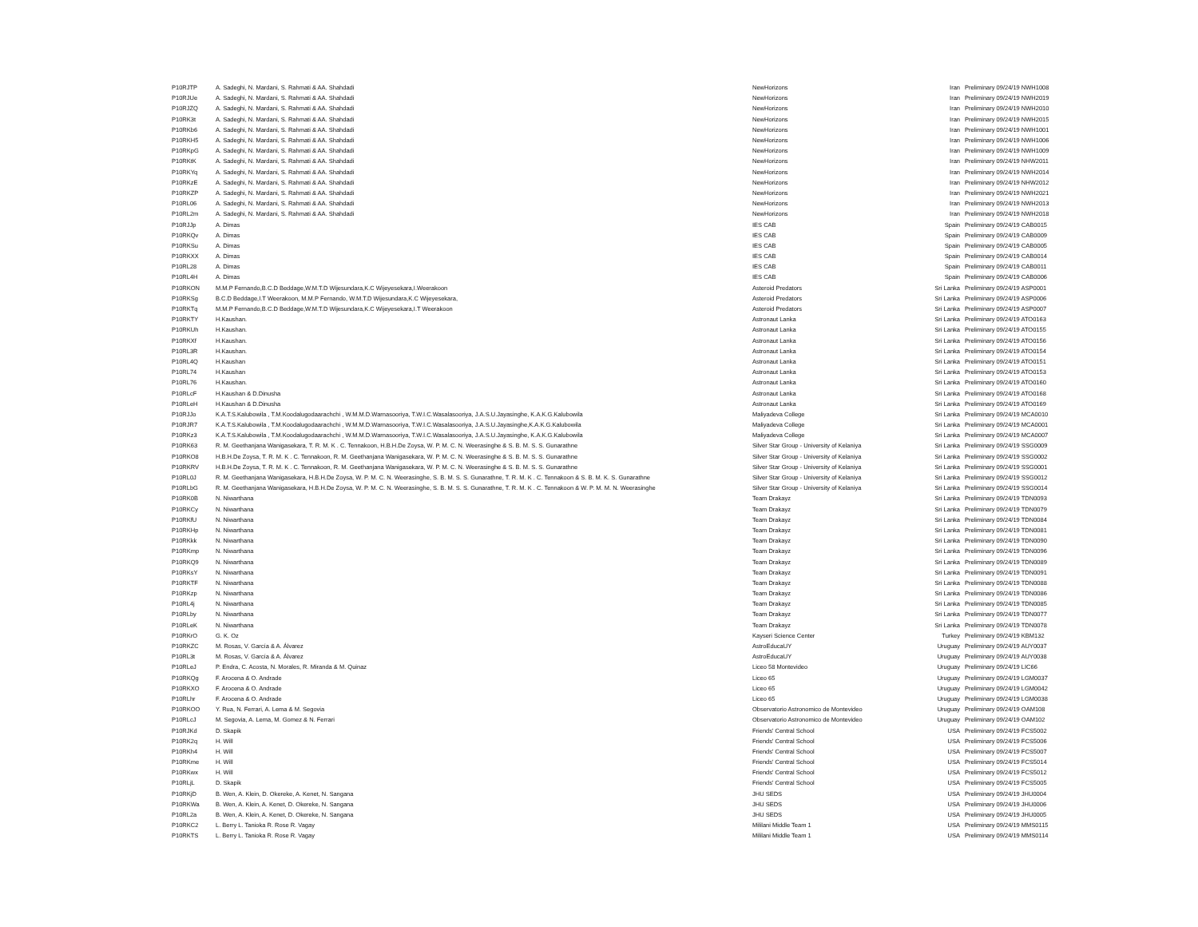| P10RJTP | A. Sadeghi, N. Mardani, S. Rahmati & AA. Shahdadi | NewHorizons | Iran | Preliminary 09/24/19 NWH1008 |
| P10RJUe | A. Sadeghi, N. Mardani, S. Rahmati & AA. Shahdadi | NewHorizons | Iran | Preliminary 09/24/19 NWH2019 |
| P10RJZQ | A. Sadeghi, N. Mardani, S. Rahmati & AA. Shahdadi | NewHorizons | Iran | Preliminary 09/24/19 NWH2010 |
| P10RK3t | A. Sadeghi, N. Mardani, S. Rahmati & AA. Shahdadi | NewHorizons | Iran | Preliminary 09/24/19 NWH2015 |
| P10RKb6 | A. Sadeghi, N. Mardani, S. Rahmati & AA. Shahdadi | NewHorizons | Iran | Preliminary 09/24/19 NWH1001 |
| P10RKH5 | A. Sadeghi, N. Mardani, S. Rahmati & AA. Shahdadi | NewHorizons | Iran | Preliminary 09/24/19 NWH1006 |
| P10RKpG | A. Sadeghi, N. Mardani, S. Rahmati & AA. Shahdadi | NewHorizons | Iran | Preliminary 09/24/19 NWH1009 |
| P10RKtK | A. Sadeghi, N. Mardani, S. Rahmati & AA. Shahdadi | NewHorizons | Iran | Preliminary 09/24/19 NHW2011 |
| P10RKYq | A. Sadeghi, N. Mardani, S. Rahmati & AA. Shahdadi | NewHorizons | Iran | Preliminary 09/24/19 NWH2014 |
| P10RKzE | A. Sadeghi, N. Mardani, S. Rahmati & AA. Shahdadi | NewHorizons | Iran | Preliminary 09/24/19 NHW2012 |
| P10RKZP | A. Sadeghi, N. Mardani, S. Rahmati & AA. Shahdadi | NewHorizons | Iran | Preliminary 09/24/19 NWH2021 |
| P10RL06 | A. Sadeghi, N. Mardani, S. Rahmati & AA. Shahdadi | NewHorizons | Iran | Preliminary 09/24/19 NWH2013 |
| P10RL2m | A. Sadeghi, N. Mardani, S. Rahmati & AA. Shahdadi | NewHorizons | Iran | Preliminary 09/24/19 NWH2018 |
| P10RJJp | A. Dimas | IES CAB | Spain | Preliminary 09/24/19 CAB0015 |
| P10RKQv | A. Dimas | IES CAB | Spain | Preliminary 09/24/19 CAB0009 |
| P10RKSu | A. Dimas | IES CAB | Spain | Preliminary 09/24/19 CAB0005 |
| P10RKXX | A. Dimas | IES CAB | Spain | Preliminary 09/24/19 CAB0014 |
| P10RL28 | A. Dimas | IES CAB | Spain | Preliminary 09/24/19 CAB0011 |
| P10RL4H | A. Dimas | IES CAB | Spain | Preliminary 09/24/19 CAB0006 |
| P10RKON | M.M.P Fernando,B.C.D Beddage,W.M.T.D Wijesundara,K.C Wijeyesekara,I.Weerakoon | Asteroid Predators | Sri Lanka | Preliminary 09/24/19 ASP0001 |
| P10RKSg | B.C.D Beddage,I.T Weerakoon, M.M.P Fernando, W.M.T.D Wijesundara,K.C Wijeyesekara, | Asteroid Predators | Sri Lanka | Preliminary 09/24/19 ASP0006 |
| P10RKTq | M.M.P Fernando,B.C.D Beddage,W.M.T.D Wijesundara,K.C Wijeyesekara,I.T Weerakoon | Asteroid Predators | Sri Lanka | Preliminary 09/24/19 ASP0007 |
| P10RKTY | H.Kaushan. | Astronaut Lanka | Sri Lanka | Preliminary 09/24/19 ATO0163 |
| P10RKUh | H.Kaushan. | Astronaut Lanka | Sri Lanka | Preliminary 09/24/19 ATO0155 |
| P10RKXf | H.Kaushan. | Astronaut Lanka | Sri Lanka | Preliminary 09/24/19 ATO0156 |
| P10RL3R | H.Kaushan. | Astronaut Lanka | Sri Lanka | Preliminary 09/24/19 ATO0154 |
| P10RL4Q | H.Kaushan | Astronaut Lanka | Sri Lanka | Preliminary 09/24/19 ATO0151 |
| P10RL74 | H.Kaushan | Astronaut Lanka | Sri Lanka | Preliminary 09/24/19 ATO0153 |
| P10RL76 | H.Kaushan. | Astronaut Lanka | Sri Lanka | Preliminary 09/24/19 ATO0160 |
| P10RLcF | H.Kaushan & D.Dinusha | Astronaut Lanka | Sri Lanka | Preliminary 09/24/19 ATO0168 |
| P10RLeH | H.Kaushan & D.Dinusha | Astronaut Lanka | Sri Lanka | Preliminary 09/24/19 ATO0169 |
| P10RJJo | K.A.T.S.Kalubowila , T.M.Koodalugodaarachchi , W.M.M.D.Warnasooriya, T.W.I.C.Wasalasooriya, J.A.S.U.Jayasinghe, K.A.K.G.Kalubowila | Maliyadeva College | Sri Lanka | Preliminary 09/24/19 MCA0010 |
| P10RJR7 | K.A.T.S.Kalubowila , T.M.Koodalugodaarachchi , W.M.M.D.Warnasooriya, T.W.I.C.Wasalasooriya, J.A.S.U.Jayasinghe,K.A.K.G.Kalubowila | Maliyadeva College | Sri Lanka | Preliminary 09/24/19 MCA0001 |
| P10RKz3 | K.A.T.S.Kalubowila , T.M.Koodalugodaarachchi , W.M.M.D.Warnasooriya, T.W.I.C.Wasalasooriya, J.A.S.U.Jayasinghe, K.A.K.G.Kalubowila | Maliyadeva College | Sri Lanka | Preliminary 09/24/19 MCA0007 |
| P10RK63 | R. M. Geethanjana Wanigasekara, T. R. M. K . C. Tennakoon, H.B.H.De Zoysa, W. P. M. C. N. Weerasinghe & S. B. M. S. S. Gunarathne | Silver Star Group - University of Kelaniya | Sri Lanka | Preliminary 09/24/19 SSG0009 |
| P10RKO8 | H.B.H.De Zoysa, T. R. M. K . C. Tennakoon, R. M. Geethanjana Wanigasekara, W. P. M. C. N. Weerasinghe & S. B. M. S. S. Gunarathne | Silver Star Group - University of Kelaniya | Sri Lanka | Preliminary 09/24/19 SSG0002 |
| P10RKRV | H.B.H.De Zoysa, T. R. M. K . C. Tennakoon, R. M. Geethanjana Wanigasekara, W. P. M. C. N. Weerasinghe & S. B. M. S. S. Gunarathne | Silver Star Group - University of Kelaniya | Sri Lanka | Preliminary 09/24/19 SSG0001 |
| P10RL0J | R. M. Geethanjana Wanigasekara, H.B.H.De Zoysa, W. P. M. C. N. Weerasinghe, S. B. M. S. S. Gunarathne, T. R. M. K . C. Tennakoon & S. B. M. K. S. Gunarathne | Silver Star Group - University of Kelaniya | Sri Lanka | Preliminary 09/24/19 SSG0012 |
| P10RLbG | R. M. Geethanjana Wanigasekara, H.B.H.De Zoysa, W. P. M. C. N. Weerasinghe, S. B. M. S. S. Gunarathne, T. R. M. K . C. Tennakoon & W. P. M. M. N. Weerasinghe | Silver Star Group - University of Kelaniya | Sri Lanka | Preliminary 09/24/19 SSG0014 |
| P10RK0B | N. Niwarthana | Team Drakayz | Sri Lanka | Preliminary 09/24/19 TDN0093 |
| P10RKCy | N. Niwarthana | Team Drakayz | Sri Lanka | Preliminary 09/24/19 TDN0079 |
| P10RKfU | N. Niwarthana | Team Drakayz | Sri Lanka | Preliminary 09/24/19 TDN0084 |
| P10RKHp | N. Niwarthana | Team Drakayz | Sri Lanka | Preliminary 09/24/19 TDN0081 |
| P10RKkk | N. Niwarthana | Team Drakayz | Sri Lanka | Preliminary 09/24/19 TDN0090 |
| P10RKmp | N. Niwarthana | Team Drakayz | Sri Lanka | Preliminary 09/24/19 TDN0096 |
| P10RKQ9 | N. Niwarthana | Team Drakayz | Sri Lanka | Preliminary 09/24/19 TDN0089 |
| P10RKsY | N. Niwarthana | Team Drakayz | Sri Lanka | Preliminary 09/24/19 TDN0091 |
| P10RKTF | N. Niwarthana | Team Drakayz | Sri Lanka | Preliminary 09/24/19 TDN0088 |
| P10RKzp | N. Niwarthana | Team Drakayz | Sri Lanka | Preliminary 09/24/19 TDN0086 |
| P10RL4j | N. Niwarthana | Team Drakayz | Sri Lanka | Preliminary 09/24/19 TDN0085 |
| P10RLby | N. Niwarthana | Team Drakayz | Sri Lanka | Preliminary 09/24/19 TDN0077 |
| P10RLeK | N. Niwarthana | Team Drakayz | Sri Lanka | Preliminary 09/24/19 TDN0078 |
| P10RKrO | G. K. Oz | Kayseri Science Center | Turkey | Preliminary 09/24/19 KBM132 |
| P10RKZC | M. Rosas, V. García & A. Álvarez | AstroEducaUY | Uruguay | Preliminary 09/24/19 AUY0037 |
| P10RL3t | M. Rosas, V. García & A. Álvarez | AstroEducaUY | Uruguay | Preliminary 09/24/19 AUY0038 |
| P10RLeJ | P. Endra, C. Acosta, N. Morales, R. Miranda & M. Quinaz | Liceo 58 Montevideo | Uruguay | Preliminary 09/24/19 LIC66 |
| P10RKQg | F. Arocena & O. Andrade | Liceo 65 | Uruguay | Preliminary 09/24/19 LGM0037 |
| P10RKXO | F. Arocena & O. Andrade | Liceo 65 | Uruguay | Preliminary 09/24/19 LGM0042 |
| P10RLhr | F. Arocena & O. Andrade | Liceo 65 | Uruguay | Preliminary 09/24/19 LGM0038 |
| P10RKOO | Y. Rua, N. Ferrari, A. Lema & M. Segovia | Observatorio Astronomico de Montevideo | Uruguay | Preliminary 09/24/19 OAM108 |
| P10RLcJ | M. Segovia, A. Lema, M. Gomez & N. Ferrari | Observatorio Astronomico de Montevideo | Uruguay | Preliminary 09/24/19 OAM102 |
| P10RJKd | D. Skapik | Friends' Central School | USA | Preliminary 09/24/19 FCS5002 |
| P10RK2q | H. Will | Friends' Central School | USA | Preliminary 09/24/19 FCS5006 |
| P10RKh4 | H. Will | Friends' Central School | USA | Preliminary 09/24/19 FCS5007 |
| P10RKme | H. Will | Friends' Central School | USA | Preliminary 09/24/19 FCS5014 |
| P10RKwx | H. Will | Friends' Central School | USA | Preliminary 09/24/19 FCS5012 |
| P10RLjL | D. Skapik | Friends' Central School | USA | Preliminary 09/24/19 FCS5005 |
| P10RKjD | B. Wen, A. Klein, D. Okereke, A. Kenet, N. Sangana | JHU SEDS | USA | Preliminary 09/24/19 JHU0004 |
| P10RKWa | B. Wen, A. Klein, A. Kenet, D. Okereke, N. Sangana | JHU SEDS | USA | Preliminary 09/24/19 JHU0006 |
| P10RL2a | B. Wen, A. Klein, A. Kenet, D. Okereke, N. Sangana | JHU SEDS | USA | Preliminary 09/24/19 JHU0005 |
| P10RKC2 | L. Berry L. Tanioka R. Rose R. Vagay | Mililani Middle Team 1 | USA | Preliminary 09/24/19 MMS0115 |
| P10RKTS | L. Berry L. Tanioka R. Rose R. Vagay | Mililani Middle Team 1 | USA | Preliminary 09/24/19 MMS0114 |